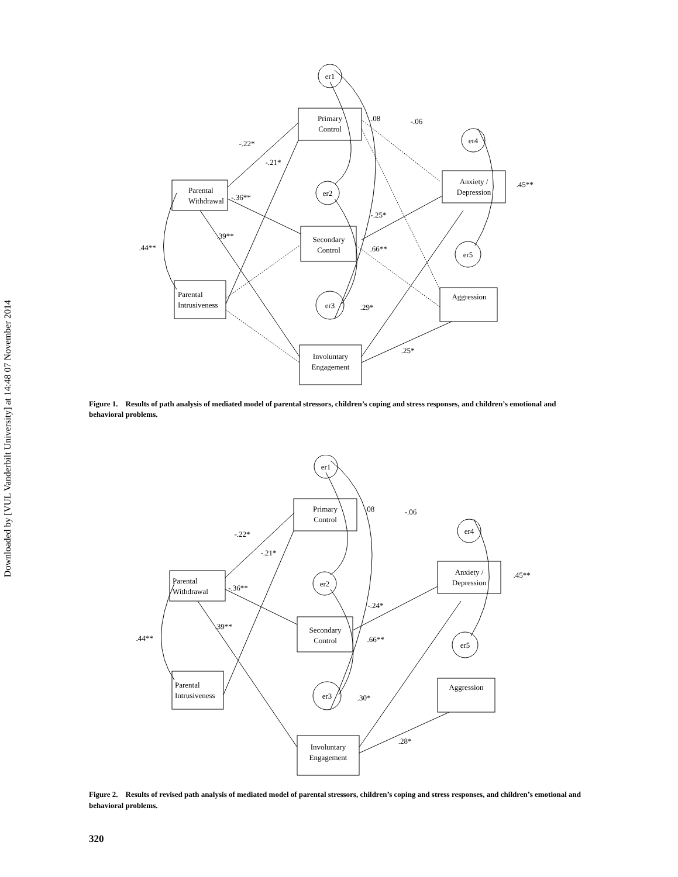Downloaded by [VUL Vanderbilt University] at 14:48 07 November 2014
er1
er2
er3
er4
er5
Primary
Control
Parental
Withdrawal
Secondary
Control
Parental
Intrusiveness
Anxiety /
Depression
Aggression
Involuntary
Engagement
-.22*
-.21*
-.36**
.39**
.44**
.08
-.06
-.25*
.66**
.29*
.25*
.45**
Figure 1. Results of path analysis of mediated model of parental stressors, children’s coping and stress responses, and children’s emotional and behavioral problems.
er1
er2
er3
er4
er5
Primary
Control
Parental
Withdrawal
Secondary
Control
Parental
Intrusiveness
Anxiety /
Depression
Aggression
Involuntary
Engagement
-.22*
-.21*
-.36**
.39**
.44**
.08
-.06
-.24*
.66**
.30*
.28*
.45**
Figure 2. Results of revised path analysis of mediated model of parental stressors, children’s coping and stress responses, and children’s emotional and behavioral problems.
320